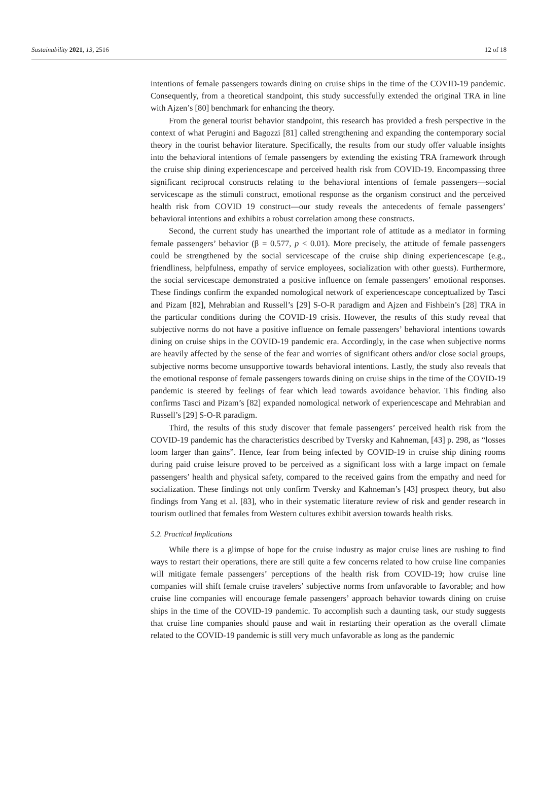Sustainability 2021, 13, 2516 12 of 18
intentions of female passengers towards dining on cruise ships in the time of the COVID-19 pandemic. Consequently, from a theoretical standpoint, this study successfully extended the original TRA in line with Ajzen’s [80] benchmark for enhancing the theory.
From the general tourist behavior standpoint, this research has provided a fresh perspective in the context of what Perugini and Bagozzi [81] called strengthening and expanding the contemporary social theory in the tourist behavior literature. Specifically, the results from our study offer valuable insights into the behavioral intentions of female passengers by extending the existing TRA framework through the cruise ship dining experiencescape and perceived health risk from COVID-19. Encompassing three significant reciprocal constructs relating to the behavioral intentions of female passengers—social servicescape as the stimuli construct, emotional response as the organism construct and the perceived health risk from COVID 19 construct—our study reveals the antecedents of female passengers’ behavioral intentions and exhibits a robust correlation among these constructs.
Second, the current study has unearthed the important role of attitude as a mediator in forming female passengers’ behavior (β = 0.577, p < 0.01). More precisely, the attitude of female passengers could be strengthened by the social servicescape of the cruise ship dining experiencescape (e.g., friendliness, helpfulness, empathy of service employees, socialization with other guests). Furthermore, the social servicescape demonstrated a positive influence on female passengers’ emotional responses. These findings confirm the expanded nomological network of experiencescape conceptualized by Tasci and Pizam [82], Mehrabian and Russell’s [29] S-O-R paradigm and Ajzen and Fishbein’s [28] TRA in the particular conditions during the COVID-19 crisis. However, the results of this study reveal that subjective norms do not have a positive influence on female passengers’ behavioral intentions towards dining on cruise ships in the COVID-19 pandemic era. Accordingly, in the case when subjective norms are heavily affected by the sense of the fear and worries of significant others and/or close social groups, subjective norms become unsupportive towards behavioral intentions. Lastly, the study also reveals that the emotional response of female passengers towards dining on cruise ships in the time of the COVID-19 pandemic is steered by feelings of fear which lead towards avoidance behavior. This finding also confirms Tasci and Pizam’s [82] expanded nomological network of experiencescape and Mehrabian and Russell’s [29] S-O-R paradigm.
Third, the results of this study discover that female passengers’ perceived health risk from the COVID-19 pandemic has the characteristics described by Tversky and Kahneman, [43] p. 298, as “losses loom larger than gains”. Hence, fear from being infected by COVID-19 in cruise ship dining rooms during paid cruise leisure proved to be perceived as a significant loss with a large impact on female passengers’ health and physical safety, compared to the received gains from the empathy and need for socialization. These findings not only confirm Tversky and Kahneman’s [43] prospect theory, but also findings from Yang et al. [83], who in their systematic literature review of risk and gender research in tourism outlined that females from Western cultures exhibit aversion towards health risks.
5.2. Practical Implications
While there is a glimpse of hope for the cruise industry as major cruise lines are rushing to find ways to restart their operations, there are still quite a few concerns related to how cruise line companies will mitigate female passengers’ perceptions of the health risk from COVID-19; how cruise line companies will shift female cruise travelers’ subjective norms from unfavorable to favorable; and how cruise line companies will encourage female passengers’ approach behavior towards dining on cruise ships in the time of the COVID-19 pandemic. To accomplish such a daunting task, our study suggests that cruise line companies should pause and wait in restarting their operation as the overall climate related to the COVID-19 pandemic is still very much unfavorable as long as the pandemic